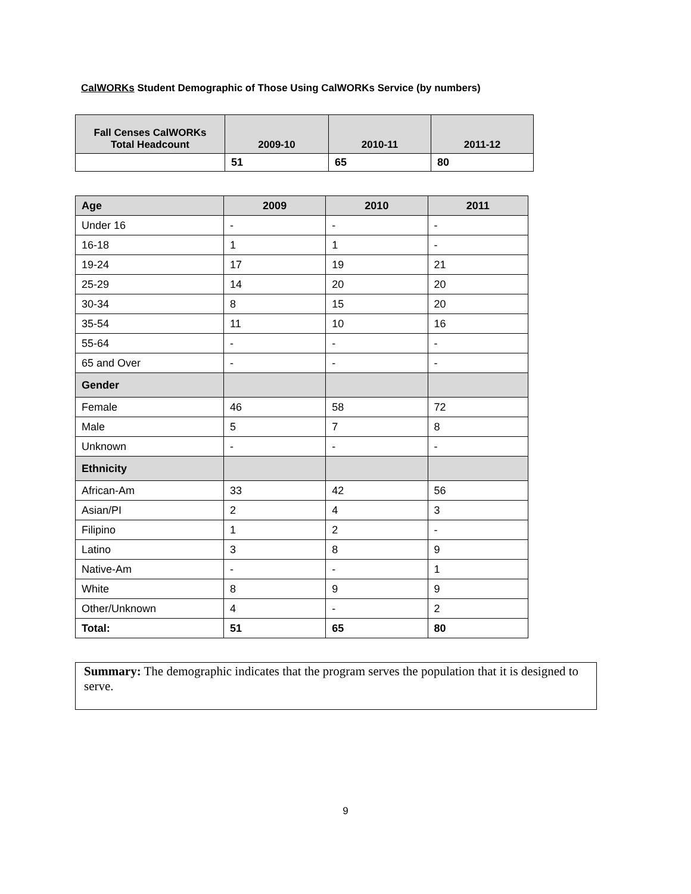CalWORKs Student Demographic of Those Using CalWORKs Service (by numbers)
| Fall Censes CalWORKs Total Headcount | 2009-10 | 2010-11 | 2011-12 |
| --- | --- | --- | --- |
| | 51 | 65 | 80 |
| Age | 2009 | 2010 | 2011 |
| --- | --- | --- | --- |
| Under 16 | - | - | - |
| 16-18 | 1 | 1 | - |
| 19-24 | 17 | 19 | 21 |
| 25-29 | 14 | 20 | 20 |
| 30-34 | 8 | 15 | 20 |
| 35-54 | 11 | 10 | 16 |
| 55-64 | - | - | - |
| 65 and Over | - | - | - |
| Gender | | | |
| Female | 46 | 58 | 72 |
| Male | 5 | 7 | 8 |
| Unknown | - | - | - |
| Ethnicity | | | |
| African-Am | 33 | 42 | 56 |
| Asian/PI | 2 | 4 | 3 |
| Filipino | 1 | 2 | - |
| Latino | 3 | 8 | 9 |
| Native-Am | - | - | 1 |
| White | 8 | 9 | 9 |
| Other/Unknown | 4 | - | 2 |
| Total: | 51 | 65 | 80 |
Summary: The demographic indicates that the program serves the population that it is designed to serve.
9